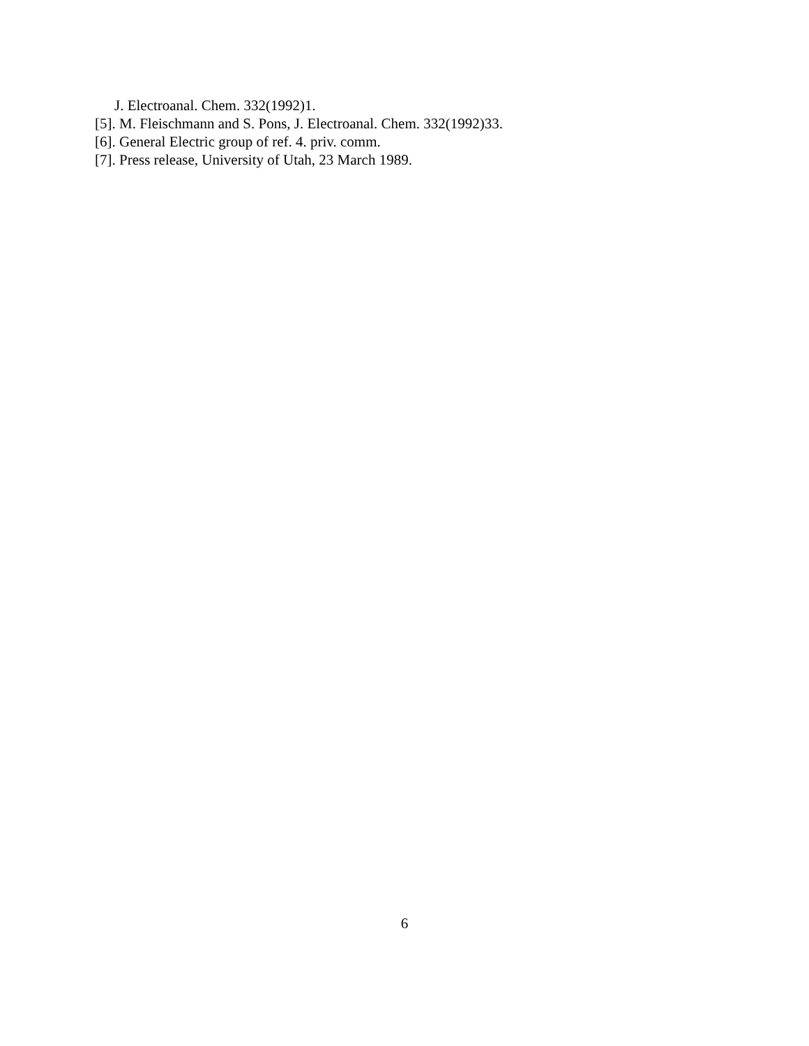J. Electroanal. Chem. 332(1992)1.
[5]. M. Fleischmann and S. Pons, J. Electroanal. Chem. 332(1992)33.
[6]. General Electric group of ref. 4. priv. comm.
[7]. Press release, University of Utah, 23 March 1989.
6